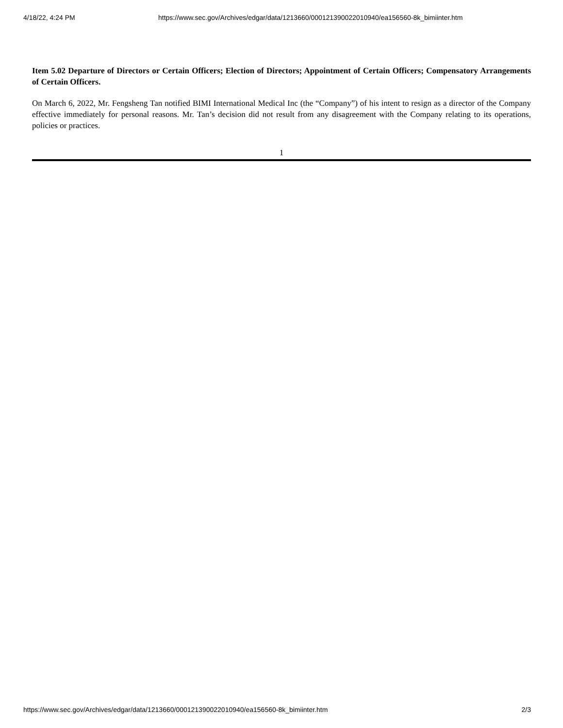4/18/22, 4:24 PM https://www.sec.gov/Archives/edgar/data/1213660/000121390022010940/ea156560-8k_bimiinter.htm
Item 5.02 Departure of Directors or Certain Officers; Election of Directors; Appointment of Certain Officers; Compensatory Arrangements of Certain Officers.
On March 6, 2022, Mr. Fengsheng Tan notified BIMI International Medical Inc (the “Company”) of his intent to resign as a director of the Company effective immediately for personal reasons. Mr. Tan’s decision did not result from any disagreement with the Company relating to its operations, policies or practices.
1
https://www.sec.gov/Archives/edgar/data/1213660/000121390022010940/ea156560-8k_bimiinter.htm 2/3